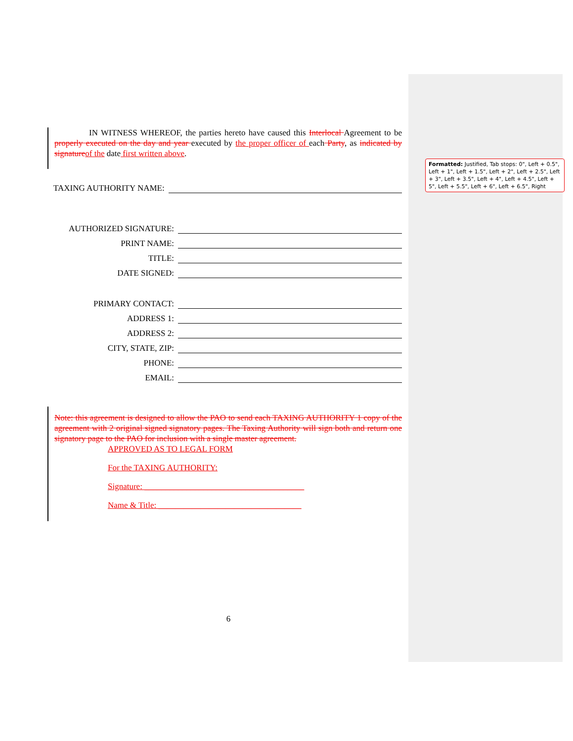Formatted: Justified, Tab stops: 0", Left + 0.5", Left + 1", Left + 1.5", Left + 2", Left + 2.5", Left + 3", Left + 3.5", Left + 4", Left + 4.5", Left + 5", Left + 5.5", Left + 6", Left + 6.5", Right
IN WITNESS WHEREOF, the parties hereto have caused this Interlocal Agreement to be properly executed on the day and year executed by the proper officer of each Party, as indicated by signature of the date first written above.
TAXING AUTHORITY NAME:
AUTHORIZED SIGNATURE:
PRINT NAME:
TITLE:
DATE SIGNED:
PRIMARY CONTACT:
ADDRESS 1:
ADDRESS 2:
CITY, STATE, ZIP:
PHONE:
EMAIL:
Note: this agreement is designed to allow the PAO to send each TAXING AUTHORITY 1 copy of the agreement with 2 original signed signatory pages. The Taxing Authority will sign both and return one signatory page to the PAO for inclusion with a single master agreement.
APPROVED AS TO LEGAL FORM
For the TAXING AUTHORITY:
Signature: ______________________________________
Name & Title: __________________________________
6